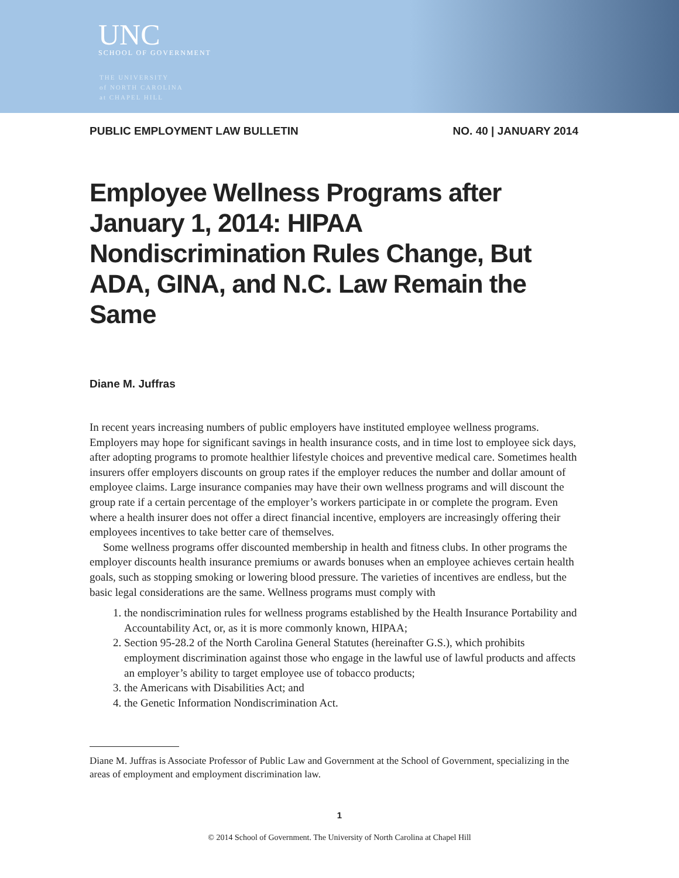UNC
SCHOOL OF GOVERNMENT
THE UNIVERSITY
of NORTH CAROLINA
at CHAPEL HILL
PUBLIC EMPLOYMENT LAW BULLETIN NO. 40 | JANUARY 2014
Employee Wellness Programs after January 1, 2014: HIPAA Nondiscrimination Rules Change, But ADA, GINA, and N.C. Law Remain the Same
Diane M. Juffras
In recent years increasing numbers of public employers have instituted employee wellness programs. Employers may hope for significant savings in health insurance costs, and in time lost to employee sick days, after adopting programs to promote healthier lifestyle choices and preventive medical care. Sometimes health insurers offer employers discounts on group rates if the employer reduces the number and dollar amount of employee claims. Large insurance companies may have their own wellness programs and will discount the group rate if a certain percentage of the employer’s workers participate in or complete the program. Even where a health insurer does not offer a direct financial incentive, employers are increasingly offering their employees incentives to take better care of themselves.
Some wellness programs offer discounted membership in health and fitness clubs. In other programs the employer discounts health insurance premiums or awards bonuses when an employee achieves certain health goals, such as stopping smoking or lowering blood pressure. The varieties of incentives are endless, but the basic legal considerations are the same. Wellness programs must comply with
1. the nondiscrimination rules for wellness programs established by the Health Insurance Portability and Accountability Act, or, as it is more commonly known, HIPAA;
2. Section 95-28.2 of the North Carolina General Statutes (hereinafter G.S.), which prohibits employment discrimination against those who engage in the lawful use of lawful products and affects an employer’s ability to target employee use of tobacco products;
3. the Americans with Disabilities Act; and
4. the Genetic Information Nondiscrimination Act.
Diane M. Juffras is Associate Professor of Public Law and Government at the School of Government, specializing in the areas of employment and employment discrimination law.
1
© 2014 School of Government. The University of North Carolina at Chapel Hill